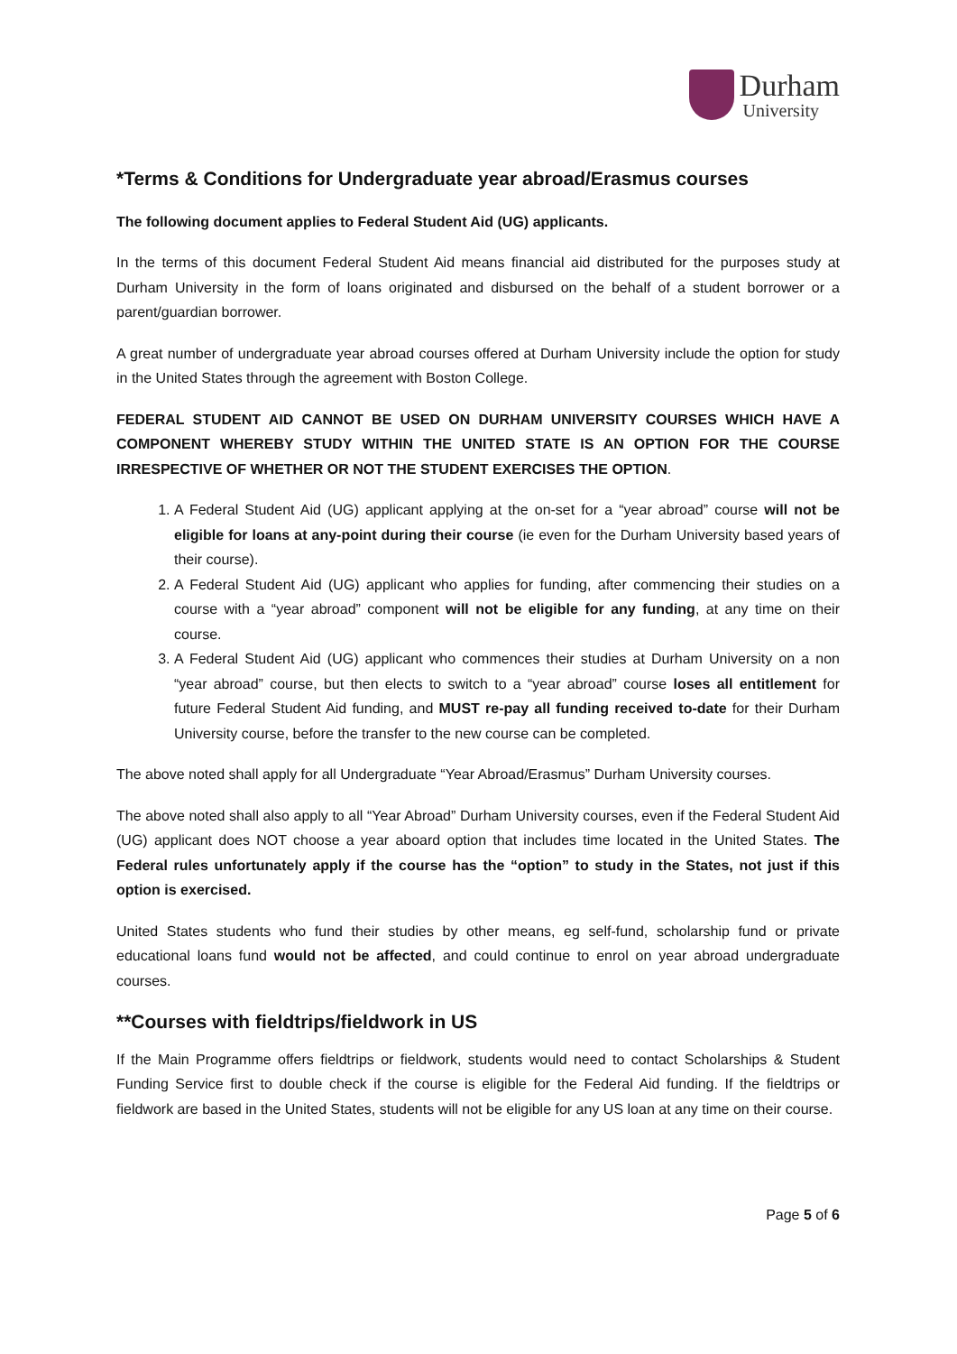Durham
University
*Terms & Conditions for Undergraduate year abroad/Erasmus courses
The following document applies to Federal Student Aid (UG) applicants.
In the terms of this document Federal Student Aid means financial aid distributed for the purposes study at Durham University in the form of loans originated and disbursed on the behalf of a student borrower or a parent/guardian borrower.
A great number of undergraduate year abroad courses offered at Durham University include the option for study in the United States through the agreement with Boston College.
FEDERAL STUDENT AID CANNOT BE USED ON DURHAM UNIVERSITY COURSES WHICH HAVE A COMPONENT WHEREBY STUDY WITHIN THE UNITED STATE IS AN OPTION FOR THE COURSE IRRESPECTIVE OF WHETHER OR NOT THE STUDENT EXERCISES THE OPTION.
1. A Federal Student Aid (UG) applicant applying at the on-set for a “year abroad” course will not be eligible for loans at any-point during their course (ie even for the Durham University based years of their course).
2. A Federal Student Aid (UG) applicant who applies for funding, after commencing their studies on a course with a “year abroad” component will not be eligible for any funding, at any time on their course.
3. A Federal Student Aid (UG) applicant who commences their studies at Durham University on a non “year abroad” course, but then elects to switch to a “year abroad” course loses all entitlement for future Federal Student Aid funding, and MUST re-pay all funding received to-date for their Durham University course, before the transfer to the new course can be completed.
The above noted shall apply for all Undergraduate “Year Abroad/Erasmus” Durham University courses.
The above noted shall also apply to all “Year Abroad” Durham University courses, even if the Federal Student Aid (UG) applicant does NOT choose a year aboard option that includes time located in the United States. The Federal rules unfortunately apply if the course has the “option” to study in the States, not just if this option is exercised.
United States students who fund their studies by other means, eg self-fund, scholarship fund or private educational loans fund would not be affected, and could continue to enrol on year abroad undergraduate courses.
**Courses with fieldtrips/fieldwork in US
If the Main Programme offers fieldtrips or fieldwork, students would need to contact Scholarships & Student Funding Service first to double check if the course is eligible for the Federal Aid funding. If the fieldtrips or fieldwork are based in the United States, students will not be eligible for any US loan at any time on their course.
Page 5 of 6